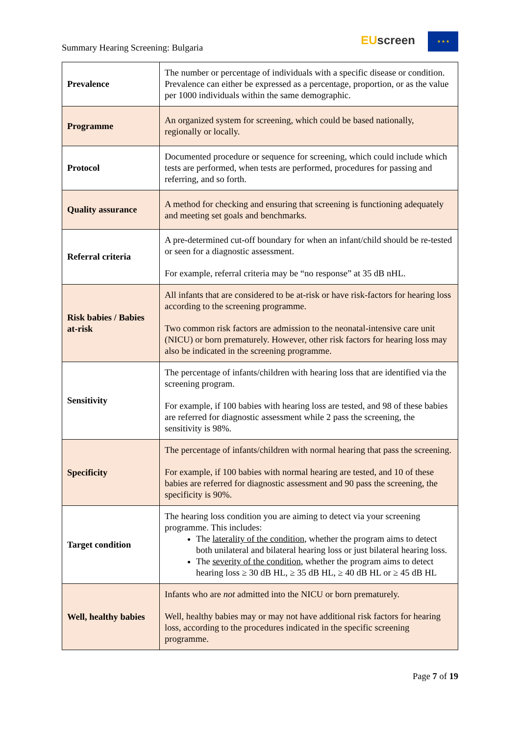Summary Hearing Screening: Bulgaria
EU screen ★ ★ ★
| Prevalence | The number or percentage of individuals with a specific disease or condition. Prevalence can either be expressed as a percentage, proportion, or as the value per 1000 individuals within the same demographic. |
| Programme | An organized system for screening, which could be based nationally, regionally or locally. |
| Protocol | Documented procedure or sequence for screening, which could include which tests are performed, when tests are performed, procedures for passing and referring, and so forth. |
| Quality assurance | A method for checking and ensuring that screening is functioning adequately and meeting set goals and benchmarks. |
| Referral criteria | A pre-determined cut-off boundary for when an infant/child should be re-tested or seen for a diagnostic assessment. For example, referral criteria may be “no response” at 35 dB nHL. |
| Risk babies / Babies at-risk | All infants that are considered to be at-risk or have risk-factors for hearing loss according to the screening programme. Two common risk factors are admission to the neonatal-intensive care unit (NICU) or born prematurely. However, other risk factors for hearing loss may also be indicated in the screening programme. |
| Sensitivity | The percentage of infants/children with hearing loss that are identified via the screening program. For example, if 100 babies with hearing loss are tested, and 98 of these babies are referred for diagnostic assessment while 2 pass the screening, the sensitivity is 98%. |
| Specificity | The percentage of infants/children with normal hearing that pass the screening. For example, if 100 babies with normal hearing are tested, and 10 of these babies are referred for diagnostic assessment and 90 pass the screening, the specificity is 90%. |
| Target condition | The hearing loss condition you are aiming to detect via your screening programme. This includes: The laterality of the condition , whether the program aims to detect both unilateral and bilateral hearing loss or just bilateral hearing loss. The severity of the condition , whether the program aims to detect hearing loss ≥ 30 dB HL, ≥ 35 dB HL, ≥ 40 dB HL or ≥ 45 dB HL |
| Well, healthy babies | Infants who are not admitted into the NICU or born prematurely. Well, healthy babies may or may not have additional risk factors for hearing loss, according to the procedures indicated in the specific screening programme. |
Page 7 of 19